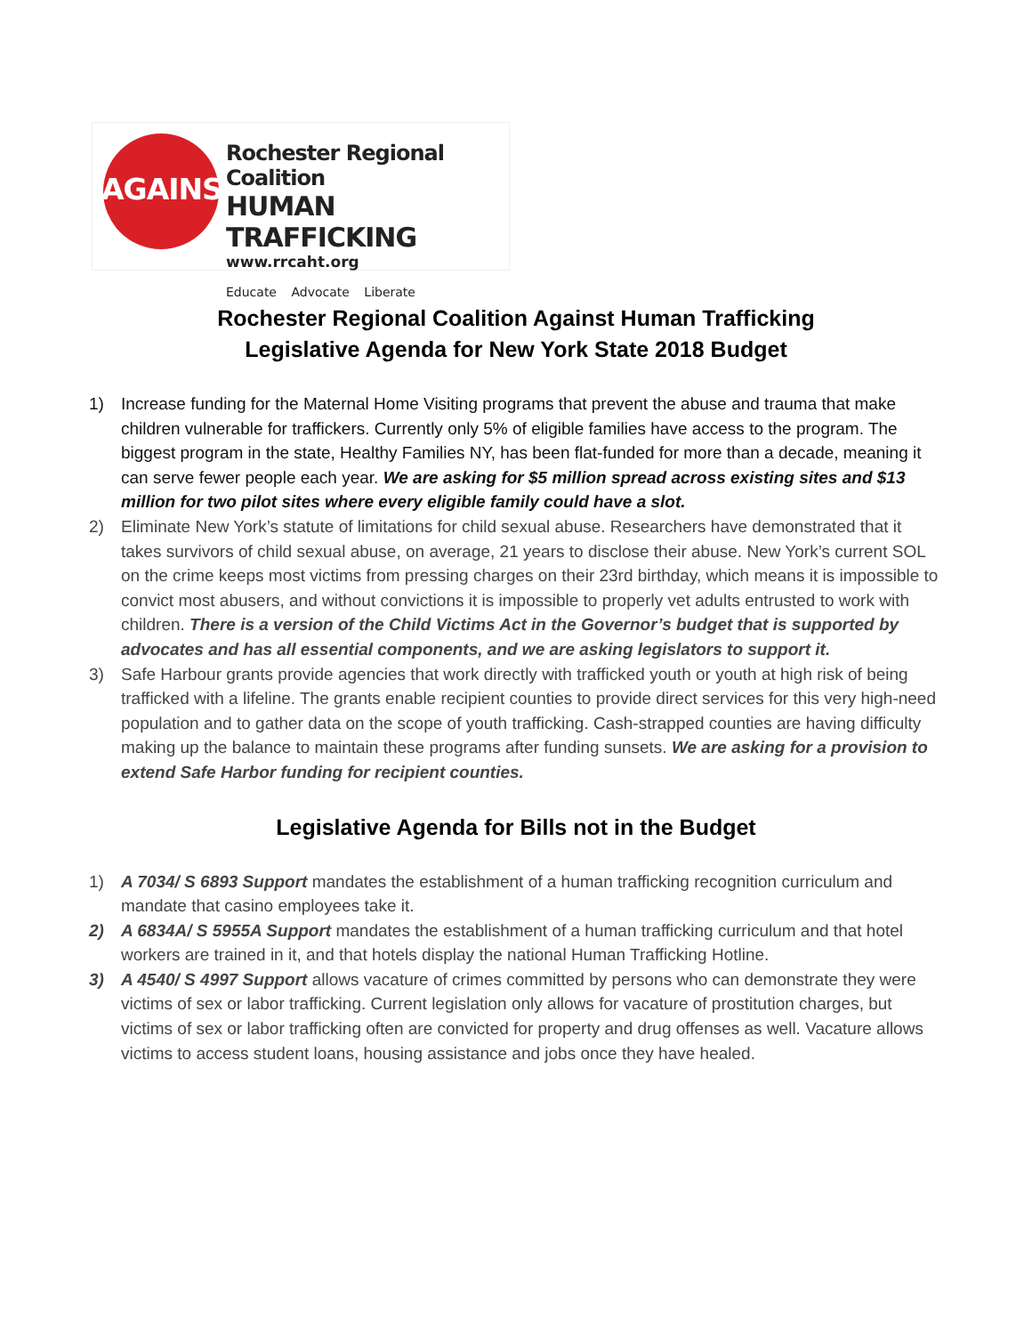AGAINST
Rochester Regional Coalition
HUMAN TRAFFICKING
www.rrcaht.org
Educate Advocate Liberate
Rochester Regional Coalition Against Human Trafficking
Legislative Agenda for New York State 2018 Budget
1) Increase funding for the Maternal Home Visiting programs that prevent the abuse and trauma that make children vulnerable for traffickers. Currently only 5% of eligible families have access to the program. The biggest program in the state, Healthy Families NY, has been flat-funded for more than a decade, meaning it can serve fewer people each year. We are asking for $5 million spread across existing sites and $13 million for two pilot sites where every eligible family could have a slot.
2) Eliminate New York’s statute of limitations for child sexual abuse. Researchers have demonstrated that it takes survivors of child sexual abuse, on average, 21 years to disclose their abuse. New York’s current SOL on the crime keeps most victims from pressing charges on their 23rd birthday, which means it is impossible to convict most abusers, and without convictions it is impossible to properly vet adults entrusted to work with children. There is a version of the Child Victims Act in the Governor’s budget that is supported by advocates and has all essential components, and we are asking legislators to support it.
3) Safe Harbour grants provide agencies that work directly with trafficked youth or youth at high risk of being trafficked with a lifeline. The grants enable recipient counties to provide direct services for this very high-need population and to gather data on the scope of youth trafficking. Cash-strapped counties are having difficulty making up the balance to maintain these programs after funding sunsets. We are asking for a provision to extend Safe Harbor funding for recipient counties.
Legislative Agenda for Bills not in the Budget
1) A 7034/ S 6893 Support mandates the establishment of a human trafficking recognition curriculum and mandate that casino employees take it.
2) A 6834A/ S 5955A Support mandates the establishment of a human trafficking curriculum and that hotel workers are trained in it, and that hotels display the national Human Trafficking Hotline.
3) A 4540/ S 4997 Support allows vacature of crimes committed by persons who can demonstrate they were victims of sex or labor trafficking. Current legislation only allows for vacature of prostitution charges, but victims of sex or labor trafficking often are convicted for property and drug offenses as well. Vacature allows victims to access student loans, housing assistance and jobs once they have healed.